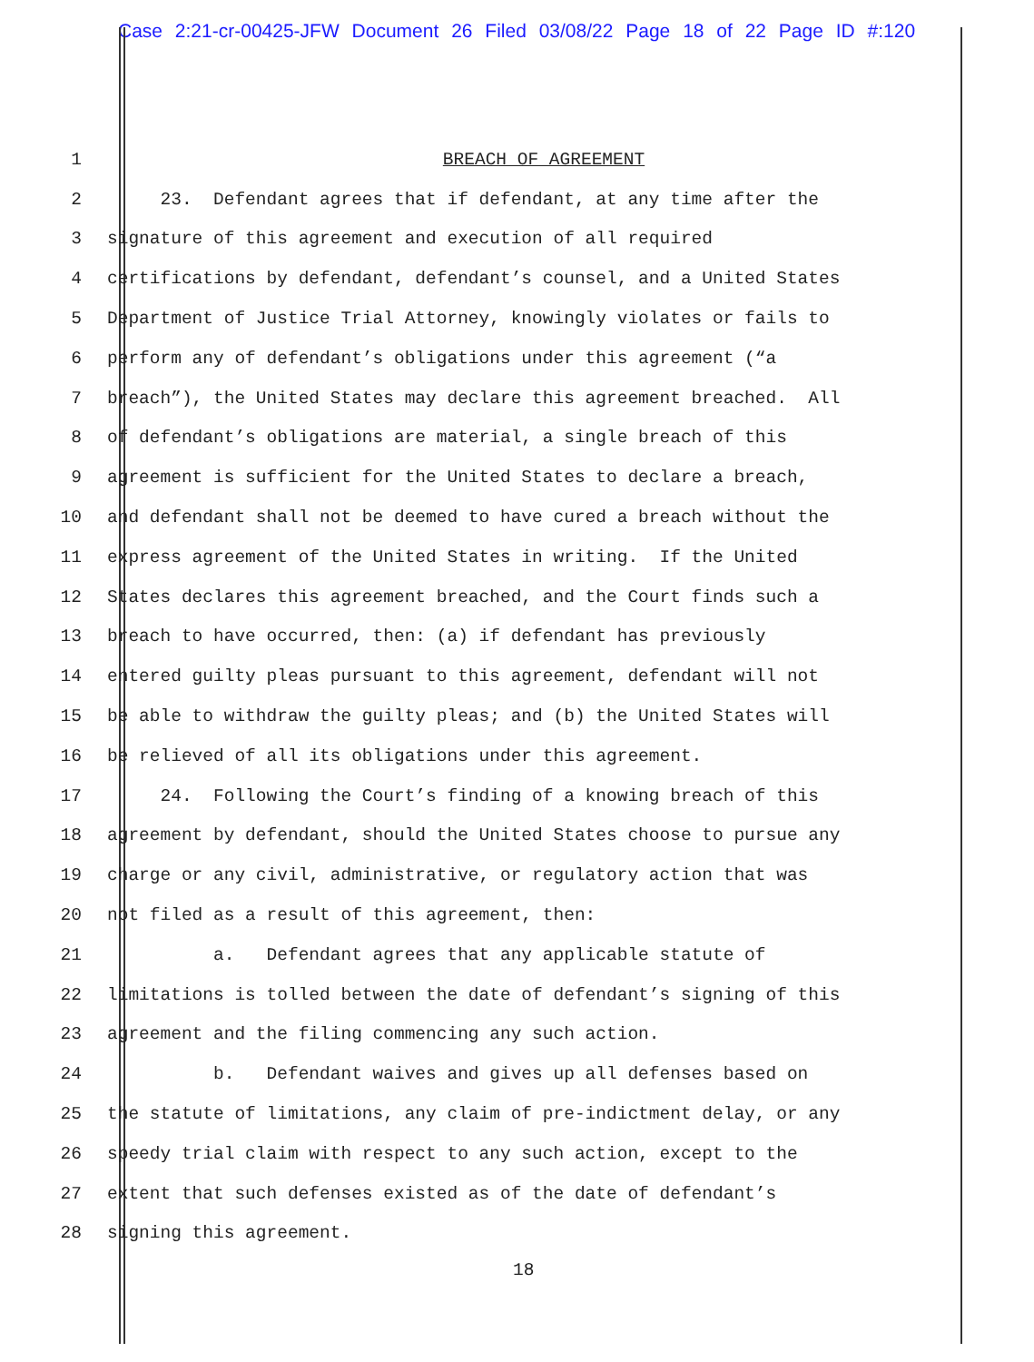Case 2:21-cr-00425-JFW Document 26 Filed 03/08/22 Page 18 of 22 Page ID #:120
1 BREACH OF AGREEMENT
2 23. Defendant agrees that if defendant, at any time after the
3 signature of this agreement and execution of all required
4 certifications by defendant, defendant’s counsel, and a United States
5 Department of Justice Trial Attorney, knowingly violates or fails to
6 perform any of defendant’s obligations under this agreement (“a
7 breach”), the United States may declare this agreement breached. All
8 of defendant’s obligations are material, a single breach of this
9 agreement is sufficient for the United States to declare a breach,
10 and defendant shall not be deemed to have cured a breach without the
11 express agreement of the United States in writing. If the United
12 States declares this agreement breached, and the Court finds such a
13 breach to have occurred, then: (a) if defendant has previously
14 entered guilty pleas pursuant to this agreement, defendant will not
15 be able to withdraw the guilty pleas; and (b) the United States will
16 be relieved of all its obligations under this agreement.
17 24. Following the Court’s finding of a knowing breach of this
18 agreement by defendant, should the United States choose to pursue any
19 charge or any civil, administrative, or regulatory action that was
20 not filed as a result of this agreement, then:
21 a. Defendant agrees that any applicable statute of
22 limitations is tolled between the date of defendant’s signing of this
23 agreement and the filing commencing any such action.
24 b. Defendant waives and gives up all defenses based on
25 the statute of limitations, any claim of pre-indictment delay, or any
26 speedy trial claim with respect to any such action, except to the
27 extent that such defenses existed as of the date of defendant’s
28 signing this agreement.
18